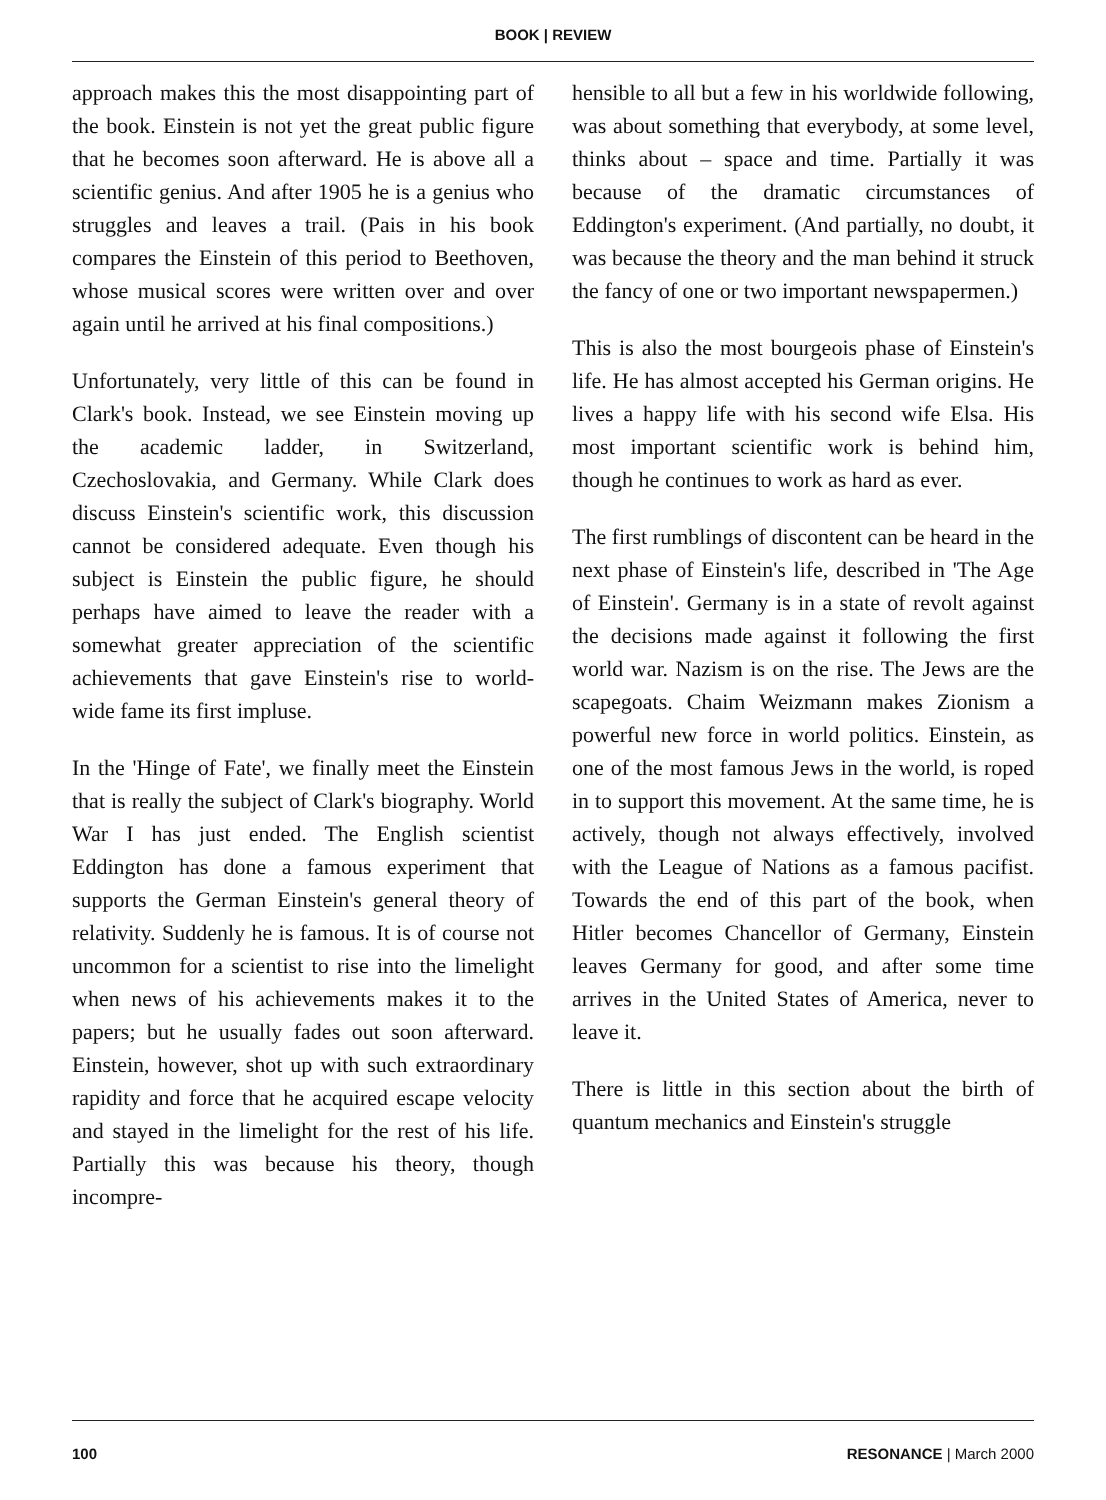BOOK | REVIEW
approach makes this the most disappointing part of the book. Einstein is not yet the great public figure that he becomes soon afterward. He is above all a scientific genius. And after 1905 he is a genius who struggles and leaves a trail. (Pais in his book compares the Einstein of this period to Beethoven, whose musical scores were written over and over again until he arrived at his final compositions.)
Unfortunately, very little of this can be found in Clark's book. Instead, we see Einstein moving up the academic ladder, in Switzerland, Czechoslovakia, and Germany. While Clark does discuss Einstein's scientific work, this discussion cannot be considered adequate. Even though his subject is Einstein the public figure, he should perhaps have aimed to leave the reader with a somewhat greater appreciation of the scientific achievements that gave Einstein's rise to world-wide fame its first impluse.
In the 'Hinge of Fate', we finally meet the Einstein that is really the subject of Clark's biography. World War I has just ended. The English scientist Eddington has done a famous experiment that supports the German Einstein's general theory of relativity. Suddenly he is famous. It is of course not uncommon for a scientist to rise into the limelight when news of his achievements makes it to the papers; but he usually fades out soon afterward. Einstein, however, shot up with such extraordinary rapidity and force that he acquired escape velocity and stayed in the limelight for the rest of his life. Partially this was because his theory, though incompre-
hensible to all but a few in his worldwide following, was about something that everybody, at some level, thinks about – space and time. Partially it was because of the dramatic circumstances of Eddington's experiment. (And partially, no doubt, it was because the theory and the man behind it struck the fancy of one or two important newspapermen.)
This is also the most bourgeois phase of Einstein's life. He has almost accepted his German origins. He lives a happy life with his second wife Elsa. His most important scientific work is behind him, though he continues to work as hard as ever.
The first rumblings of discontent can be heard in the next phase of Einstein's life, described in 'The Age of Einstein'. Germany is in a state of revolt against the decisions made against it following the first world war. Nazism is on the rise. The Jews are the scapegoats. Chaim Weizmann makes Zionism a powerful new force in world politics. Einstein, as one of the most famous Jews in the world, is roped in to support this movement. At the same time, he is actively, though not always effectively, involved with the League of Nations as a famous pacifist. Towards the end of this part of the book, when Hitler becomes Chancellor of Germany, Einstein leaves Germany for good, and after some time arrives in the United States of America, never to leave it.
There is little in this section about the birth of quantum mechanics and Einstein's struggle
100 RESONANCE | March 2000